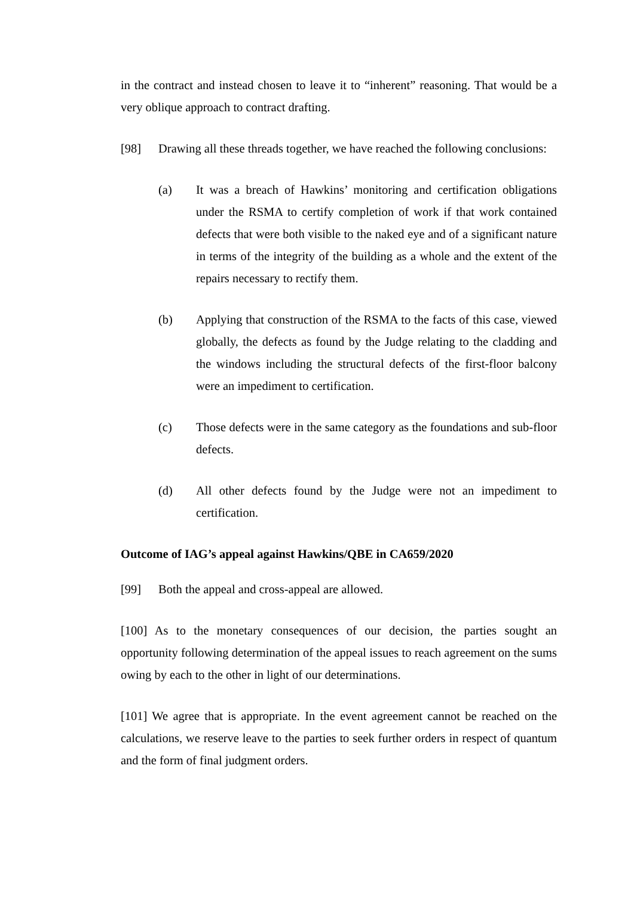in the contract and instead chosen to leave it to “inherent” reasoning. That would be a very oblique approach to contract drafting.
[98] Drawing all these threads together, we have reached the following conclusions:
(a) It was a breach of Hawkins’ monitoring and certification obligations under the RSMA to certify completion of work if that work contained defects that were both visible to the naked eye and of a significant nature in terms of the integrity of the building as a whole and the extent of the repairs necessary to rectify them.
(b) Applying that construction of the RSMA to the facts of this case, viewed globally, the defects as found by the Judge relating to the cladding and the windows including the structural defects of the first-floor balcony were an impediment to certification.
(c) Those defects were in the same category as the foundations and sub-floor defects.
(d) All other defects found by the Judge were not an impediment to certification.
Outcome of IAG’s appeal against Hawkins/QBE in CA659/2020
[99] Both the appeal and cross-appeal are allowed.
[100] As to the monetary consequences of our decision, the parties sought an opportunity following determination of the appeal issues to reach agreement on the sums owing by each to the other in light of our determinations.
[101] We agree that is appropriate. In the event agreement cannot be reached on the calculations, we reserve leave to the parties to seek further orders in respect of quantum and the form of final judgment orders.